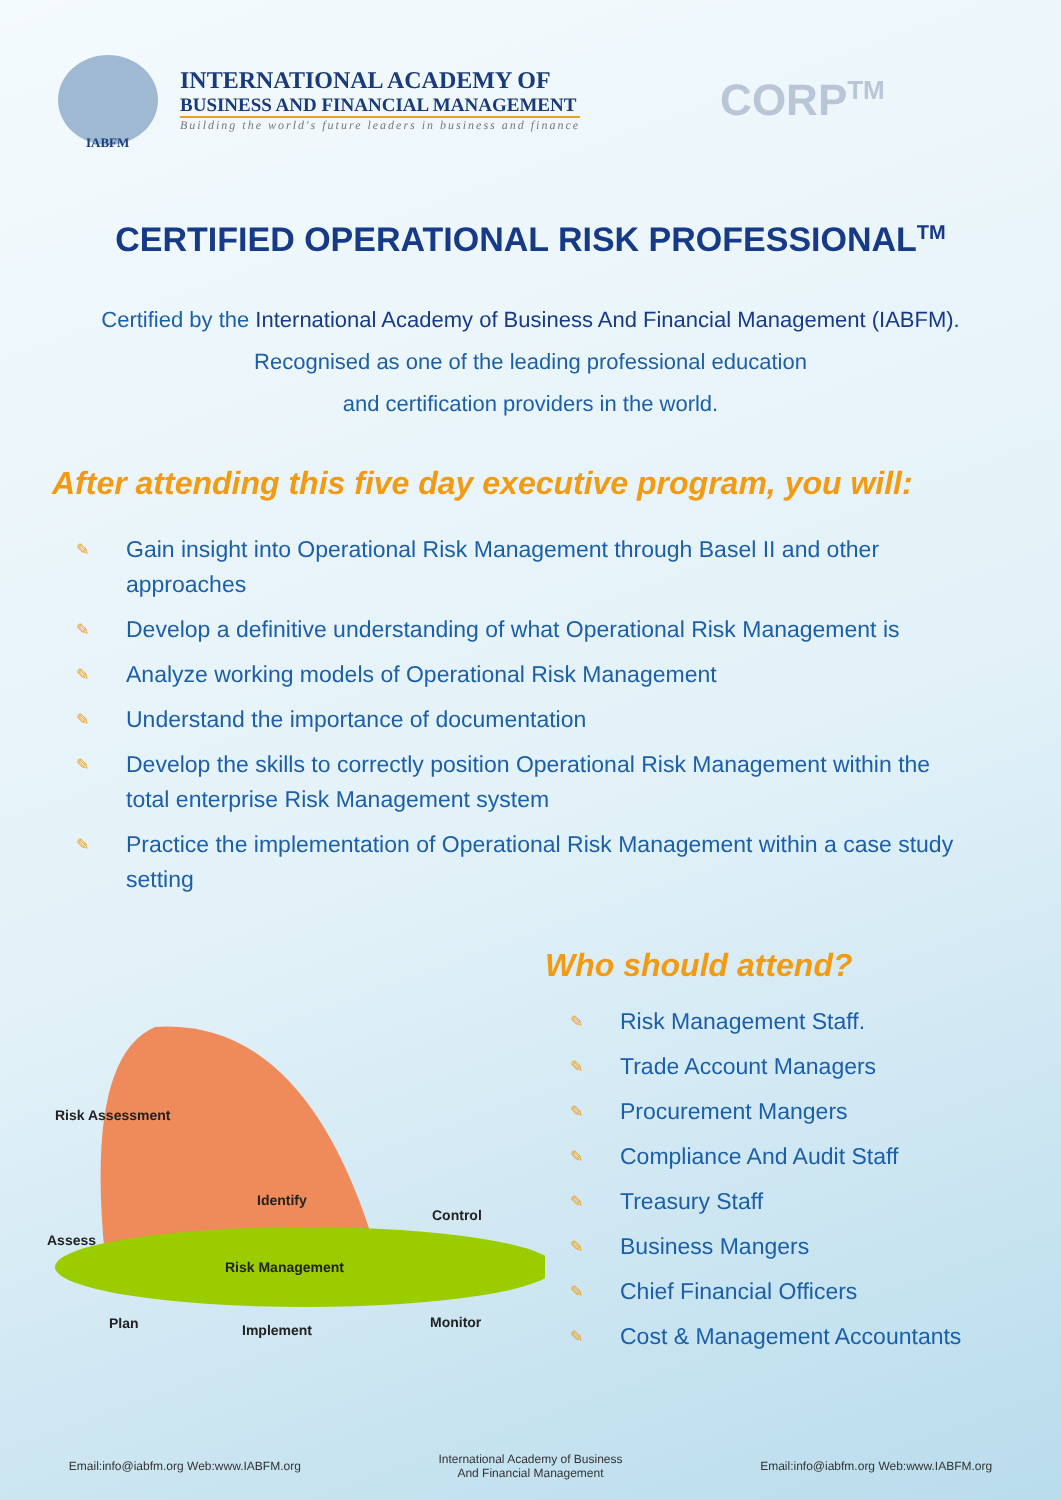IABFM
INTERNATIONAL ACADEMY OF
BUSINESS AND FINANCIAL MANAGEMENT
Building the world's future leaders in business and finance
CORP<sup>TM</sup>
CERTIFIED OPERATIONAL RISK PROFESSIONAL<sup>TM</sup>
Certified by the International Academy of Business And Financial Management (IABFM).
Recognised as one of the leading professional education
and certification providers in the world.
After attending this five day executive program, you will:
✎ Gain insight into Operational Risk Management through Basel II and other approaches
✎ Develop a definitive understanding of what Operational Risk Management is
✎ Analyze working models of Operational Risk Management
✎ Understand the importance of documentation
✎ Develop the skills to correctly position Operational Risk Management within the total enterprise Risk Management system
✎ Practice the implementation of Operational Risk Management within a case study setting
Risk Assessment
Identify
Control
Assess
Risk Management
Plan Implement Monitor
Who should attend?
✎ Risk Management Staff.
✎ Trade Account Managers
✎ Procurement Mangers
✎ Compliance And Audit Staff
✎ Treasury Staff
✎ Business Mangers
✎ Chief Financial Officers
✎ Cost & Management Accountants
Email:info@iabfm.org Web:www.IABFM.org International Academy of Business
And Financial Management Email:info@iabfm.org Web:www.IABFM.org